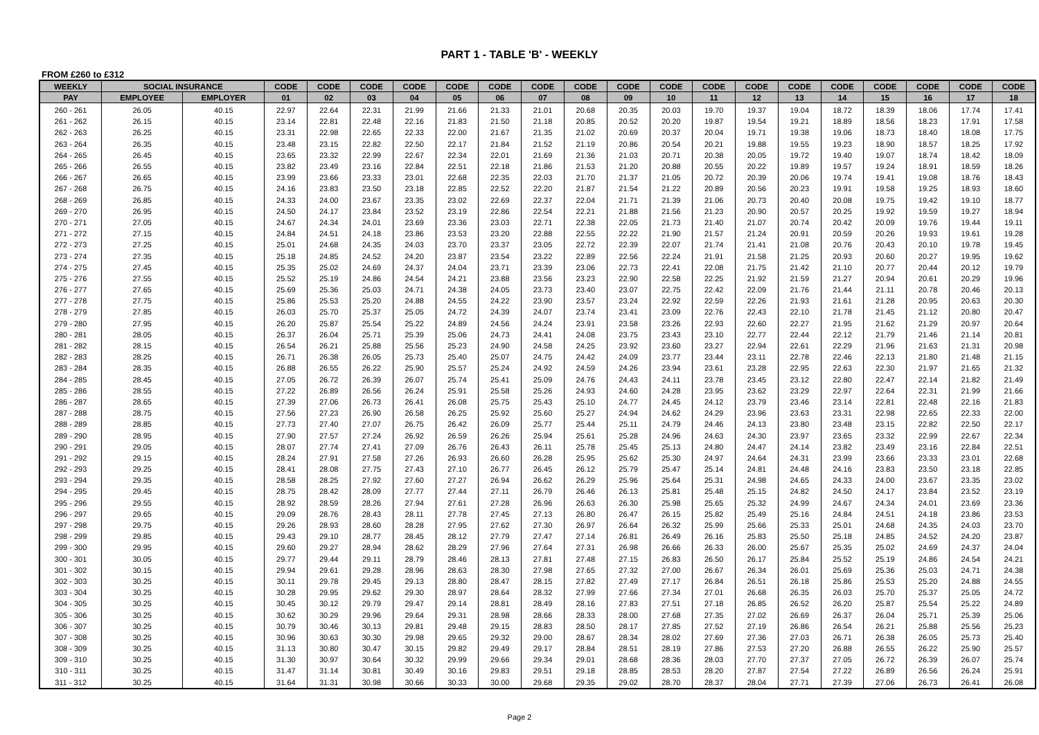PART 1 - TABLE 'B' - WEEKLY
FROM £260 to £312
| WEEKLY | SOCIAL INSURANCE | | CODE | CODE | CODE | CODE | CODE | CODE | CODE | CODE | CODE | CODE | CODE | CODE | CODE | CODE | CODE | CODE | CODE | CODE |
| --- | --- | --- | --- | --- | --- | --- | --- | --- | --- | --- | --- | --- | --- | --- | --- | --- | --- | --- | --- | --- |
| PAY | EMPLOYEE | EMPLOYER | 01 | 02 | 03 | 04 | 05 | 06 | 07 | 08 | 09 | 10 | 11 | 12 | 13 | 14 | 15 | 16 | 17 | 18 |
| 260 - 261 | 26.05 | 40.15 | 22.97 | 22.64 | 22.31 | 21.99 | 21.66 | 21.33 | 21.01 | 20.68 | 20.35 | 20.03 | 19.70 | 19.37 | 19.04 | 18.72 | 18.39 | 18.06 | 17.74 | 17.41 |
| 261 - 262 | 26.15 | 40.15 | 23.14 | 22.81 | 22.48 | 22.16 | 21.83 | 21.50 | 21.18 | 20.85 | 20.52 | 20.20 | 19.87 | 19.54 | 19.21 | 18.89 | 18.56 | 18.23 | 17.91 | 17.58 |
| 262 - 263 | 26.25 | 40.15 | 23.31 | 22.98 | 22.65 | 22.33 | 22.00 | 21.67 | 21.35 | 21.02 | 20.69 | 20.37 | 20.04 | 19.71 | 19.38 | 19.06 | 18.73 | 18.40 | 18.08 | 17.75 |
| 263 - 264 | 26.35 | 40.15 | 23.48 | 23.15 | 22.82 | 22.50 | 22.17 | 21.84 | 21.52 | 21.19 | 20.86 | 20.54 | 20.21 | 19.88 | 19.55 | 19.23 | 18.90 | 18.57 | 18.25 | 17.92 |
| 264 - 265 | 26.45 | 40.15 | 23.65 | 23.32 | 22.99 | 22.67 | 22.34 | 22.01 | 21.69 | 21.36 | 21.03 | 20.71 | 20.38 | 20.05 | 19.72 | 19.40 | 19.07 | 18.74 | 18.42 | 18.09 |
| 265 - 266 | 26.55 | 40.15 | 23.82 | 23.49 | 23.16 | 22.84 | 22.51 | 22.18 | 21.86 | 21.53 | 21.20 | 20.88 | 20.55 | 20.22 | 19.89 | 19.57 | 19.24 | 18.91 | 18.59 | 18.26 |
| 266 - 267 | 26.65 | 40.15 | 23.99 | 23.66 | 23.33 | 23.01 | 22.68 | 22.35 | 22.03 | 21.70 | 21.37 | 21.05 | 20.72 | 20.39 | 20.06 | 19.74 | 19.41 | 19.08 | 18.76 | 18.43 |
| 267 - 268 | 26.75 | 40.15 | 24.16 | 23.83 | 23.50 | 23.18 | 22.85 | 22.52 | 22.20 | 21.87 | 21.54 | 21.22 | 20.89 | 20.56 | 20.23 | 19.91 | 19.58 | 19.25 | 18.93 | 18.60 |
| 268 - 269 | 26.85 | 40.15 | 24.33 | 24.00 | 23.67 | 23.35 | 23.02 | 22.69 | 22.37 | 22.04 | 21.71 | 21.39 | 21.06 | 20.73 | 20.40 | 20.08 | 19.75 | 19.42 | 19.10 | 18.77 |
| 269 - 270 | 26.95 | 40.15 | 24.50 | 24.17 | 23.84 | 23.52 | 23.19 | 22.86 | 22.54 | 22.21 | 21.88 | 21.56 | 21.23 | 20.90 | 20.57 | 20.25 | 19.92 | 19.59 | 19.27 | 18.94 |
| 270 - 271 | 27.05 | 40.15 | 24.67 | 24.34 | 24.01 | 23.69 | 23.36 | 23.03 | 22.71 | 22.38 | 22.05 | 21.73 | 21.40 | 21.07 | 20.74 | 20.42 | 20.09 | 19.76 | 19.44 | 19.11 |
| 271 - 272 | 27.15 | 40.15 | 24.84 | 24.51 | 24.18 | 23.86 | 23.53 | 23.20 | 22.88 | 22.55 | 22.22 | 21.90 | 21.57 | 21.24 | 20.91 | 20.59 | 20.26 | 19.93 | 19.61 | 19.28 |
| 272 - 273 | 27.25 | 40.15 | 25.01 | 24.68 | 24.35 | 24.03 | 23.70 | 23.37 | 23.05 | 22.72 | 22.39 | 22.07 | 21.74 | 21.41 | 21.08 | 20.76 | 20.43 | 20.10 | 19.78 | 19.45 |
| 273 - 274 | 27.35 | 40.15 | 25.18 | 24.85 | 24.52 | 24.20 | 23.87 | 23.54 | 23.22 | 22.89 | 22.56 | 22.24 | 21.91 | 21.58 | 21.25 | 20.93 | 20.60 | 20.27 | 19.95 | 19.62 |
| 274 - 275 | 27.45 | 40.15 | 25.35 | 25.02 | 24.69 | 24.37 | 24.04 | 23.71 | 23.39 | 23.06 | 22.73 | 22.41 | 22.08 | 21.75 | 21.42 | 21.10 | 20.77 | 20.44 | 20.12 | 19.79 |
| 275 - 276 | 27.55 | 40.15 | 25.52 | 25.19 | 24.86 | 24.54 | 24.21 | 23.88 | 23.56 | 23.23 | 22.90 | 22.58 | 22.25 | 21.92 | 21.59 | 21.27 | 20.94 | 20.61 | 20.29 | 19.96 |
| 276 - 277 | 27.65 | 40.15 | 25.69 | 25.36 | 25.03 | 24.71 | 24.38 | 24.05 | 23.73 | 23.40 | 23.07 | 22.75 | 22.42 | 22.09 | 21.76 | 21.44 | 21.11 | 20.78 | 20.46 | 20.13 |
| 277 - 278 | 27.75 | 40.15 | 25.86 | 25.53 | 25.20 | 24.88 | 24.55 | 24.22 | 23.90 | 23.57 | 23.24 | 22.92 | 22.59 | 22.26 | 21.93 | 21.61 | 21.28 | 20.95 | 20.63 | 20.30 |
| 278 - 279 | 27.85 | 40.15 | 26.03 | 25.70 | 25.37 | 25.05 | 24.72 | 24.39 | 24.07 | 23.74 | 23.41 | 23.09 | 22.76 | 22.43 | 22.10 | 21.78 | 21.45 | 21.12 | 20.80 | 20.47 |
| 279 - 280 | 27.95 | 40.15 | 26.20 | 25.87 | 25.54 | 25.22 | 24.89 | 24.56 | 24.24 | 23.91 | 23.58 | 23.26 | 22.93 | 22.60 | 22.27 | 21.95 | 21.62 | 21.29 | 20.97 | 20.64 |
| 280 - 281 | 28.05 | 40.15 | 26.37 | 26.04 | 25.71 | 25.39 | 25.06 | 24.73 | 24.41 | 24.08 | 23.75 | 23.43 | 23.10 | 22.77 | 22.44 | 22.12 | 21.79 | 21.46 | 21.14 | 20.81 |
| 281 - 282 | 28.15 | 40.15 | 26.54 | 26.21 | 25.88 | 25.56 | 25.23 | 24.90 | 24.58 | 24.25 | 23.92 | 23.60 | 23.27 | 22.94 | 22.61 | 22.29 | 21.96 | 21.63 | 21.31 | 20.98 |
| 282 - 283 | 28.25 | 40.15 | 26.71 | 26.38 | 26.05 | 25.73 | 25.40 | 25.07 | 24.75 | 24.42 | 24.09 | 23.77 | 23.44 | 23.11 | 22.78 | 22.46 | 22.13 | 21.80 | 21.48 | 21.15 |
| 283 - 284 | 28.35 | 40.15 | 26.88 | 26.55 | 26.22 | 25.90 | 25.57 | 25.24 | 24.92 | 24.59 | 24.26 | 23.94 | 23.61 | 23.28 | 22.95 | 22.63 | 22.30 | 21.97 | 21.65 | 21.32 |
| 284 - 285 | 28.45 | 40.15 | 27.05 | 26.72 | 26.39 | 26.07 | 25.74 | 25.41 | 25.09 | 24.76 | 24.43 | 24.11 | 23.78 | 23.45 | 23.12 | 22.80 | 22.47 | 22.14 | 21.82 | 21.49 |
| 285 - 286 | 28.55 | 40.15 | 27.22 | 26.89 | 26.56 | 26.24 | 25.91 | 25.58 | 25.26 | 24.93 | 24.60 | 24.28 | 23.95 | 23.62 | 23.29 | 22.97 | 22.64 | 22.31 | 21.99 | 21.66 |
| 286 - 287 | 28.65 | 40.15 | 27.39 | 27.06 | 26.73 | 26.41 | 26.08 | 25.75 | 25.43 | 25.10 | 24.77 | 24.45 | 24.12 | 23.79 | 23.46 | 23.14 | 22.81 | 22.48 | 22.16 | 21.83 |
| 287 - 288 | 28.75 | 40.15 | 27.56 | 27.23 | 26.90 | 26.58 | 26.25 | 25.92 | 25.60 | 25.27 | 24.94 | 24.62 | 24.29 | 23.96 | 23.63 | 23.31 | 22.98 | 22.65 | 22.33 | 22.00 |
| 288 - 289 | 28.85 | 40.15 | 27.73 | 27.40 | 27.07 | 26.75 | 26.42 | 26.09 | 25.77 | 25.44 | 25.11 | 24.79 | 24.46 | 24.13 | 23.80 | 23.48 | 23.15 | 22.82 | 22.50 | 22.17 |
| 289 - 290 | 28.95 | 40.15 | 27.90 | 27.57 | 27.24 | 26.92 | 26.59 | 26.26 | 25.94 | 25.61 | 25.28 | 24.96 | 24.63 | 24.30 | 23.97 | 23.65 | 23.32 | 22.99 | 22.67 | 22.34 |
| 290 - 291 | 29.05 | 40.15 | 28.07 | 27.74 | 27.41 | 27.09 | 26.76 | 26.43 | 26.11 | 25.78 | 25.45 | 25.13 | 24.80 | 24.47 | 24.14 | 23.82 | 23.49 | 23.16 | 22.84 | 22.51 |
| 291 - 292 | 29.15 | 40.15 | 28.24 | 27.91 | 27.58 | 27.26 | 26.93 | 26.60 | 26.28 | 25.95 | 25.62 | 25.30 | 24.97 | 24.64 | 24.31 | 23.99 | 23.66 | 23.33 | 23.01 | 22.68 |
| 292 - 293 | 29.25 | 40.15 | 28.41 | 28.08 | 27.75 | 27.43 | 27.10 | 26.77 | 26.45 | 26.12 | 25.79 | 25.47 | 25.14 | 24.81 | 24.48 | 24.16 | 23.83 | 23.50 | 23.18 | 22.85 |
| 293 - 294 | 29.35 | 40.15 | 28.58 | 28.25 | 27.92 | 27.60 | 27.27 | 26.94 | 26.62 | 26.29 | 25.96 | 25.64 | 25.31 | 24.98 | 24.65 | 24.33 | 24.00 | 23.67 | 23.35 | 23.02 |
| 294 - 295 | 29.45 | 40.15 | 28.75 | 28.42 | 28.09 | 27.77 | 27.44 | 27.11 | 26.79 | 26.46 | 26.13 | 25.81 | 25.48 | 25.15 | 24.82 | 24.50 | 24.17 | 23.84 | 23.52 | 23.19 |
| 295 - 296 | 29.55 | 40.15 | 28.92 | 28.59 | 28.26 | 27.94 | 27.61 | 27.28 | 26.96 | 26.63 | 26.30 | 25.98 | 25.65 | 25.32 | 24.99 | 24.67 | 24.34 | 24.01 | 23.69 | 23.36 |
| 296 - 297 | 29.65 | 40.15 | 29.09 | 28.76 | 28.43 | 28.11 | 27.78 | 27.45 | 27.13 | 26.80 | 26.47 | 26.15 | 25.82 | 25.49 | 25.16 | 24.84 | 24.51 | 24.18 | 23.86 | 23.53 |
| 297 - 298 | 29.75 | 40.15 | 29.26 | 28.93 | 28.60 | 28.28 | 27.95 | 27.62 | 27.30 | 26.97 | 26.64 | 26.32 | 25.99 | 25.66 | 25.33 | 25.01 | 24.68 | 24.35 | 24.03 | 23.70 |
| 298 - 299 | 29.85 | 40.15 | 29.43 | 29.10 | 28.77 | 28.45 | 28.12 | 27.79 | 27.47 | 27.14 | 26.81 | 26.49 | 26.16 | 25.83 | 25.50 | 25.18 | 24.85 | 24.52 | 24.20 | 23.87 |
| 299 - 300 | 29.95 | 40.15 | 29.60 | 29.27 | 28.94 | 28.62 | 28.29 | 27.96 | 27.64 | 27.31 | 26.98 | 26.66 | 26.33 | 26.00 | 25.67 | 25.35 | 25.02 | 24.69 | 24.37 | 24.04 |
| 300 - 301 | 30.05 | 40.15 | 29.77 | 29.44 | 29.11 | 28.79 | 28.46 | 28.13 | 27.81 | 27.48 | 27.15 | 26.83 | 26.50 | 26.17 | 25.84 | 25.52 | 25.19 | 24.86 | 24.54 | 24.21 |
| 301 - 302 | 30.15 | 40.15 | 29.94 | 29.61 | 29.28 | 28.96 | 28.63 | 28.30 | 27.98 | 27.65 | 27.32 | 27.00 | 26.67 | 26.34 | 26.01 | 25.69 | 25.36 | 25.03 | 24.71 | 24.38 |
| 302 - 303 | 30.25 | 40.15 | 30.11 | 29.78 | 29.45 | 29.13 | 28.80 | 28.47 | 28.15 | 27.82 | 27.49 | 27.17 | 26.84 | 26.51 | 26.18 | 25.86 | 25.53 | 25.20 | 24.88 | 24.55 |
| 303 - 304 | 30.25 | 40.15 | 30.28 | 29.95 | 29.62 | 29.30 | 28.97 | 28.64 | 28.32 | 27.99 | 27.66 | 27.34 | 27.01 | 26.68 | 26.35 | 26.03 | 25.70 | 25.37 | 25.05 | 24.72 |
| 304 - 305 | 30.25 | 40.15 | 30.45 | 30.12 | 29.79 | 29.47 | 29.14 | 28.81 | 28.49 | 28.16 | 27.83 | 27.51 | 27.18 | 26.85 | 26.52 | 26.20 | 25.87 | 25.54 | 25.22 | 24.89 |
| 305 - 306 | 30.25 | 40.15 | 30.62 | 30.29 | 29.96 | 29.64 | 29.31 | 28.98 | 28.66 | 28.33 | 28.00 | 27.68 | 27.35 | 27.02 | 26.69 | 26.37 | 26.04 | 25.71 | 25.39 | 25.06 |
| 306 - 307 | 30.25 | 40.15 | 30.79 | 30.46 | 30.13 | 29.81 | 29.48 | 29.15 | 28.83 | 28.50 | 28.17 | 27.85 | 27.52 | 27.19 | 26.86 | 26.54 | 26.21 | 25.88 | 25.56 | 25.23 |
| 307 - 308 | 30.25 | 40.15 | 30.96 | 30.63 | 30.30 | 29.98 | 29.65 | 29.32 | 29.00 | 28.67 | 28.34 | 28.02 | 27.69 | 27.36 | 27.03 | 26.71 | 26.38 | 26.05 | 25.73 | 25.40 |
| 308 - 309 | 30.25 | 40.15 | 31.13 | 30.80 | 30.47 | 30.15 | 29.82 | 29.49 | 29.17 | 28.84 | 28.51 | 28.19 | 27.86 | 27.53 | 27.20 | 26.88 | 26.55 | 26.22 | 25.90 | 25.57 |
| 309 - 310 | 30.25 | 40.15 | 31.30 | 30.97 | 30.64 | 30.32 | 29.99 | 29.66 | 29.34 | 29.01 | 28.68 | 28.36 | 28.03 | 27.70 | 27.37 | 27.05 | 26.72 | 26.39 | 26.07 | 25.74 |
| 310 - 311 | 30.25 | 40.15 | 31.47 | 31.14 | 30.81 | 30.49 | 30.16 | 29.83 | 29.51 | 29.18 | 28.85 | 28.53 | 28.20 | 27.87 | 27.54 | 27.22 | 26.89 | 26.56 | 26.24 | 25.91 |
| 311 - 312 | 30.25 | 40.15 | 31.64 | 31.31 | 30.98 | 30.66 | 30.33 | 30.00 | 29.68 | 29.35 | 29.02 | 28.70 | 28.37 | 28.04 | 27.71 | 27.39 | 27.06 | 26.73 | 26.41 | 26.08 |
Page 2